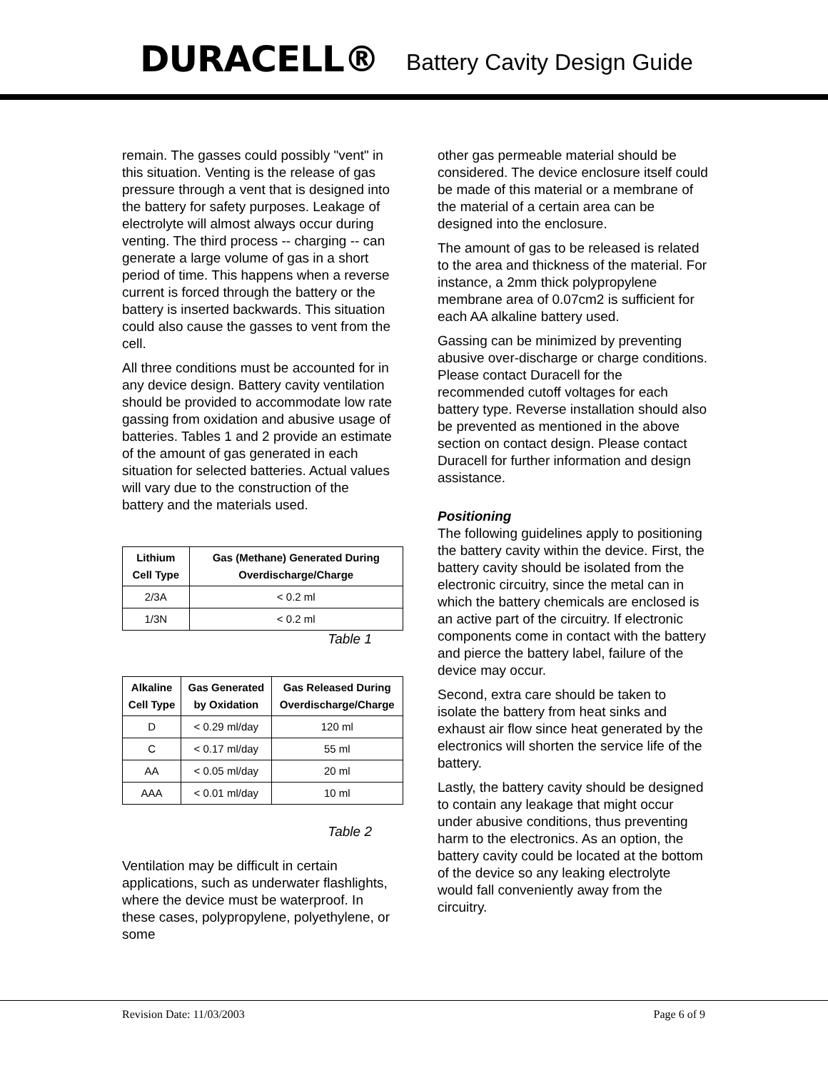DURACELL® Battery Cavity Design Guide
remain. The gasses could possibly "vent" in this situation. Venting is the release of gas pressure through a vent that is designed into the battery for safety purposes. Leakage of electrolyte will almost always occur during venting. The third process -- charging -- can generate a large volume of gas in a short period of time. This happens when a reverse current is forced through the battery or the battery is inserted backwards. This situation could also cause the gasses to vent from the cell.
All three conditions must be accounted for in any device design. Battery cavity ventilation should be provided to accommodate low rate gassing from oxidation and abusive usage of batteries. Tables 1 and 2 provide an estimate of the amount of gas generated in each situation for selected batteries. Actual values will vary due to the construction of the battery and the materials used.
| Lithium Cell Type | Gas (Methane) Generated During Overdischarge/Charge |
| --- | --- |
| 2/3A | < 0.2 ml |
| 1/3N | < 0.2 ml |
Table 1
| Alkaline Cell Type | Gas Generated by Oxidation | Gas Released During Overdischarge/Charge |
| --- | --- | --- |
| D | < 0.29 ml/day | 120 ml |
| C | < 0.17 ml/day | 55 ml |
| AA | < 0.05 ml/day | 20 ml |
| AAA | < 0.01 ml/day | 10 ml |
Table 2
Ventilation may be difficult in certain applications, such as underwater flashlights, where the device must be waterproof. In these cases, polypropylene, polyethylene, or some
other gas permeable material should be considered. The device enclosure itself could be made of this material or a membrane of the material of a certain area can be designed into the enclosure.
The amount of gas to be released is related to the area and thickness of the material. For instance, a 2mm thick polypropylene membrane area of 0.07cm2 is sufficient for each AA alkaline battery used.
Gassing can be minimized by preventing abusive over-discharge or charge conditions. Please contact Duracell for the recommended cutoff voltages for each battery type. Reverse installation should also be prevented as mentioned in the above section on contact design. Please contact Duracell for further information and design assistance.
Positioning
The following guidelines apply to positioning the battery cavity within the device. First, the battery cavity should be isolated from the electronic circuitry, since the metal can in which the battery chemicals are enclosed is an active part of the circuitry. If electronic components come in contact with the battery and pierce the battery label, failure of the device may occur.
Second, extra care should be taken to isolate the battery from heat sinks and exhaust air flow since heat generated by the electronics will shorten the service life of the battery.
Lastly, the battery cavity should be designed to contain any leakage that might occur under abusive conditions, thus preventing harm to the electronics. As an option, the battery cavity could be located at the bottom of the device so any leaking electrolyte would fall conveniently away from the circuitry.
Revision Date: 11/03/2003 Page 6 of 9